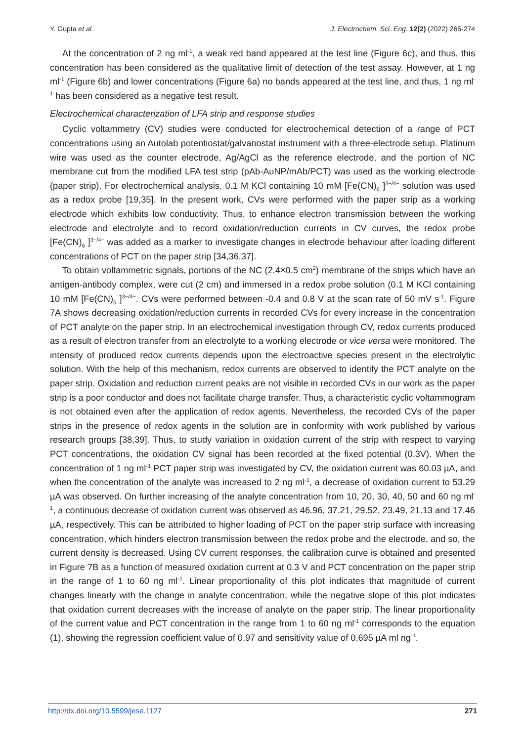Y. Gupta et al. J. Electrochem. Sci. Eng. 12(2) (2022) 265-274
At the concentration of 2 ng ml<sup>-1</sup>, a weak red band appeared at the test line (Figure 6c), and thus, this concentration has been considered as the qualitative limit of detection of the test assay. However, at 1 ng ml<sup>-1</sup> (Figure 6b) and lower concentrations (Figure 6a) no bands appeared at the test line, and thus, 1 ng ml<sup>-1</sup> has been considered as a negative test result.
Electrochemical characterization of LFA strip and response studies
Cyclic voltammetry (CV) studies were conducted for electrochemical detection of a range of PCT concentrations using an Autolab potentiostat/galvanostat instrument with a three-electrode setup. Platinum wire was used as the counter electrode, Ag/AgCl as the reference electrode, and the portion of NC membrane cut from the modified LFA test strip (pAb-AuNP/mAb/PCT) was used as the working electrode (paper strip). For electrochemical analysis, 0.1 M KCl containing 10 mM [Fe(CN)<sub>6</sub> ]<sup>3−/4−</sup> solution was used as a redox probe [19,35]. In the present work, CVs were performed with the paper strip as a working electrode which exhibits low conductivity. Thus, to enhance electron transmission between the working electrode and electrolyte and to record oxidation/reduction currents in CV curves, the redox probe [Fe(CN)<sub>6</sub> ]<sup>3−/4−</sup> was added as a marker to investigate changes in electrode behaviour after loading different concentrations of PCT on the paper strip [34,36,37].
To obtain voltammetric signals, portions of the NC (2.4×0.5 cm<sup>2</sup>) membrane of the strips which have an antigen-antibody complex, were cut (2 cm) and immersed in a redox probe solution (0.1 M KCl containing 10 mM [Fe(CN)<sub>6</sub> ]<sup>3−/4−</sup>. CVs were performed between -0.4 and 0.8 V at the scan rate of 50 mV s<sup>-1</sup>. Figure 7A shows decreasing oxidation/reduction currents in recorded CVs for every increase in the concentration of PCT analyte on the paper strip. In an electrochemical investigation through CV, redox currents produced as a result of electron transfer from an electrolyte to a working electrode or vice versa were monitored. The intensity of produced redox currents depends upon the electroactive species present in the electrolytic solution. With the help of this mechanism, redox currents are observed to identify the PCT analyte on the paper strip. Oxidation and reduction current peaks are not visible in recorded CVs in our work as the paper strip is a poor conductor and does not facilitate charge transfer. Thus, a characteristic cyclic voltammogram is not obtained even after the application of redox agents. Nevertheless, the recorded CVs of the paper strips in the presence of redox agents in the solution are in conformity with work published by various research groups [38,39]. Thus, to study variation in oxidation current of the strip with respect to varying PCT concentrations, the oxidation CV signal has been recorded at the fixed potential (0.3V). When the concentration of 1 ng ml<sup>-1</sup> PCT paper strip was investigated by CV, the oxidation current was 60.03 µA, and when the concentration of the analyte was increased to 2 ng ml<sup>-1</sup>, a decrease of oxidation current to 53.29 µA was observed. On further increasing of the analyte concentration from 10, 20, 30, 40, 50 and 60 ng ml<sup>-1</sup>, a continuous decrease of oxidation current was observed as 46.96, 37.21, 29.52, 23.49, 21.13 and 17.46 µA, respectively. This can be attributed to higher loading of PCT on the paper strip surface with increasing concentration, which hinders electron transmission between the redox probe and the electrode, and so, the current density is decreased. Using CV current responses, the calibration curve is obtained and presented in Figure 7B as a function of measured oxidation current at 0.3 V and PCT concentration on the paper strip in the range of 1 to 60 ng ml<sup>-1</sup>. Linear proportionality of this plot indicates that magnitude of current changes linearly with the change in analyte concentration, while the negative slope of this plot indicates that oxidation current decreases with the increase of analyte on the paper strip. The linear proportionality of the current value and PCT concentration in the range from 1 to 60 ng ml<sup>-1</sup> corresponds to the equation (1), showing the regression coefficient value of 0.97 and sensitivity value of 0.695 µA ml ng<sup>-1</sup>.
http://dx.doi.org/10.5599/jese.1127 271